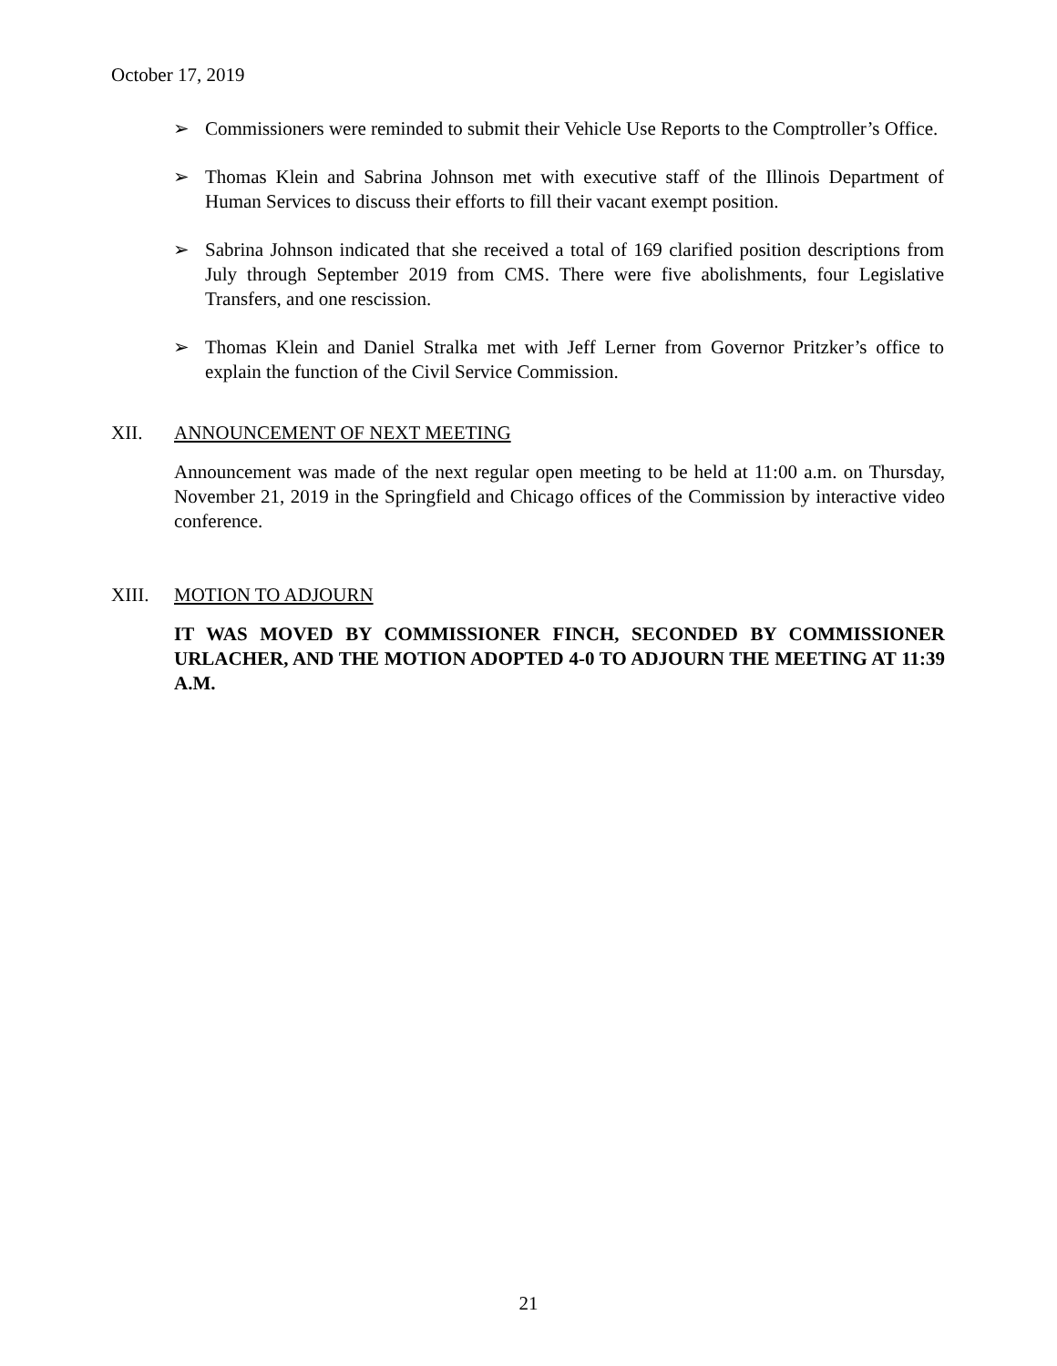October 17, 2019
➢ Commissioners were reminded to submit their Vehicle Use Reports to the Comptroller’s Office.
➢ Thomas Klein and Sabrina Johnson met with executive staff of the Illinois Department of Human Services to discuss their efforts to fill their vacant exempt position.
➢ Sabrina Johnson indicated that she received a total of 169 clarified position descriptions from July through September 2019 from CMS. There were five abolishments, four Legislative Transfers, and one rescission.
➢ Thomas Klein and Daniel Stralka met with Jeff Lerner from Governor Pritzker’s office to explain the function of the Civil Service Commission.
XII. ANNOUNCEMENT OF NEXT MEETING
Announcement was made of the next regular open meeting to be held at 11:00 a.m. on Thursday, November 21, 2019 in the Springfield and Chicago offices of the Commission by interactive video conference.
XIII. MOTION TO ADJOURN
IT WAS MOVED BY COMMISSIONER FINCH, SECONDED BY COMMISSIONER URLACHER, AND THE MOTION ADOPTED 4-0 TO ADJOURN THE MEETING AT 11:39 A.M.
21